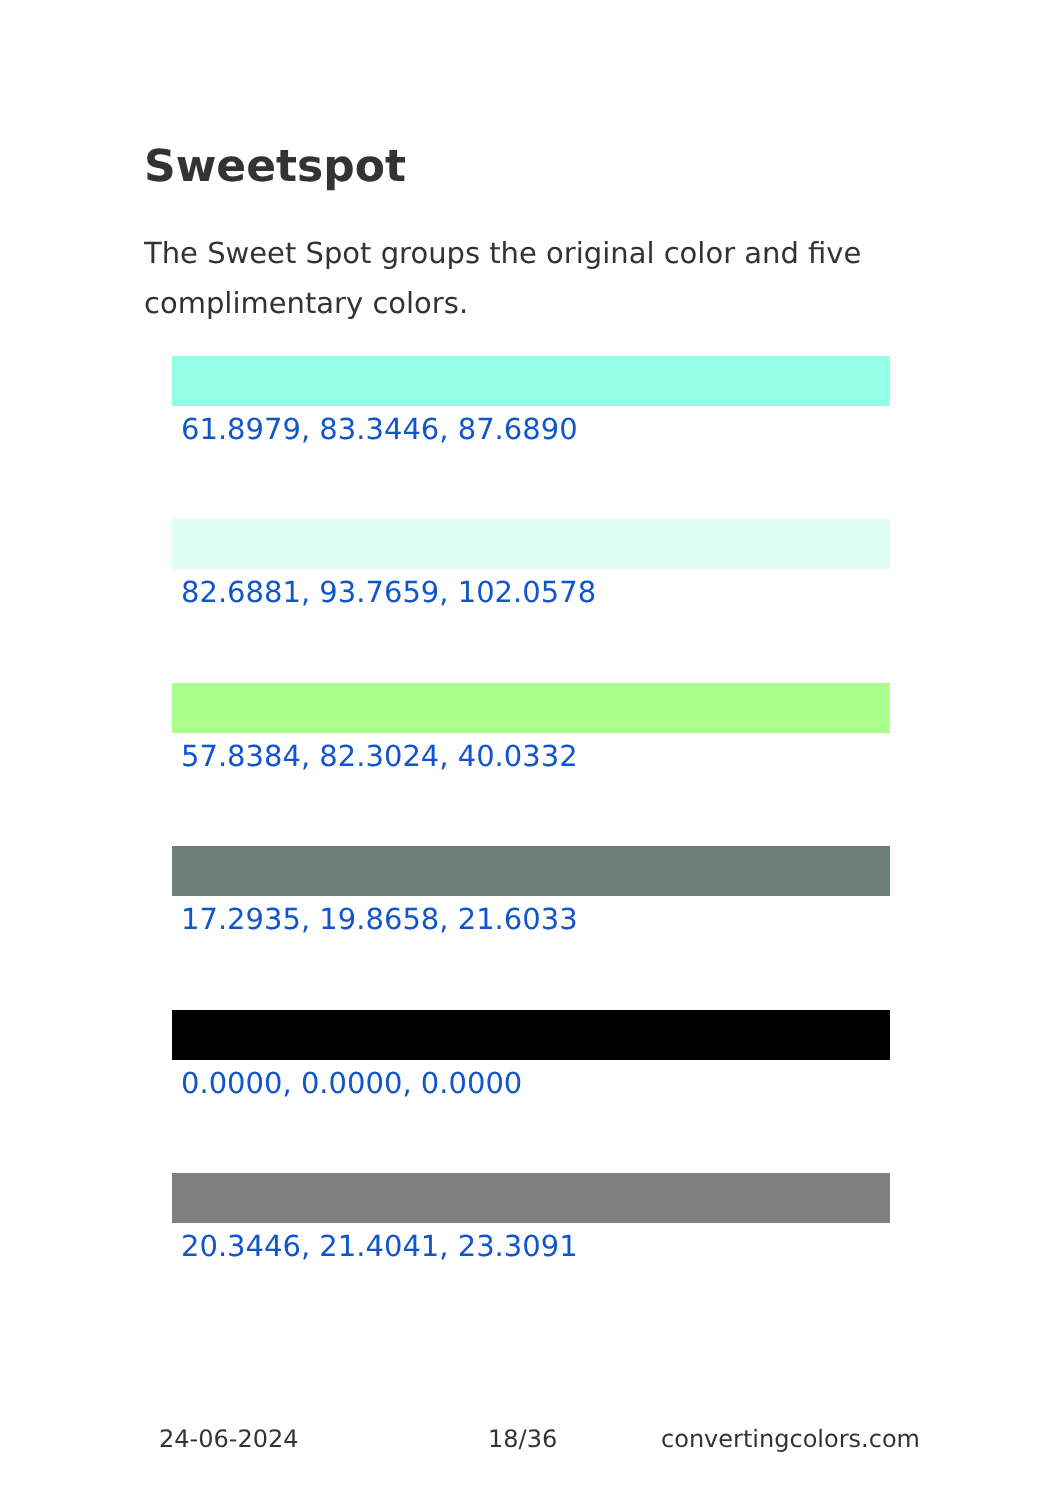Sweetspot
The Sweet Spot groups the original color and five complimentary colors.
61.8979, 83.3446, 87.6890
82.6881, 93.7659, 102.0578
57.8384, 82.3024, 40.0332
17.2935, 19.8658, 21.6033
0.0000, 0.0000, 0.0000
20.3446, 21.4041, 23.3091
24-06-2024 18/36 convertingcolors.com